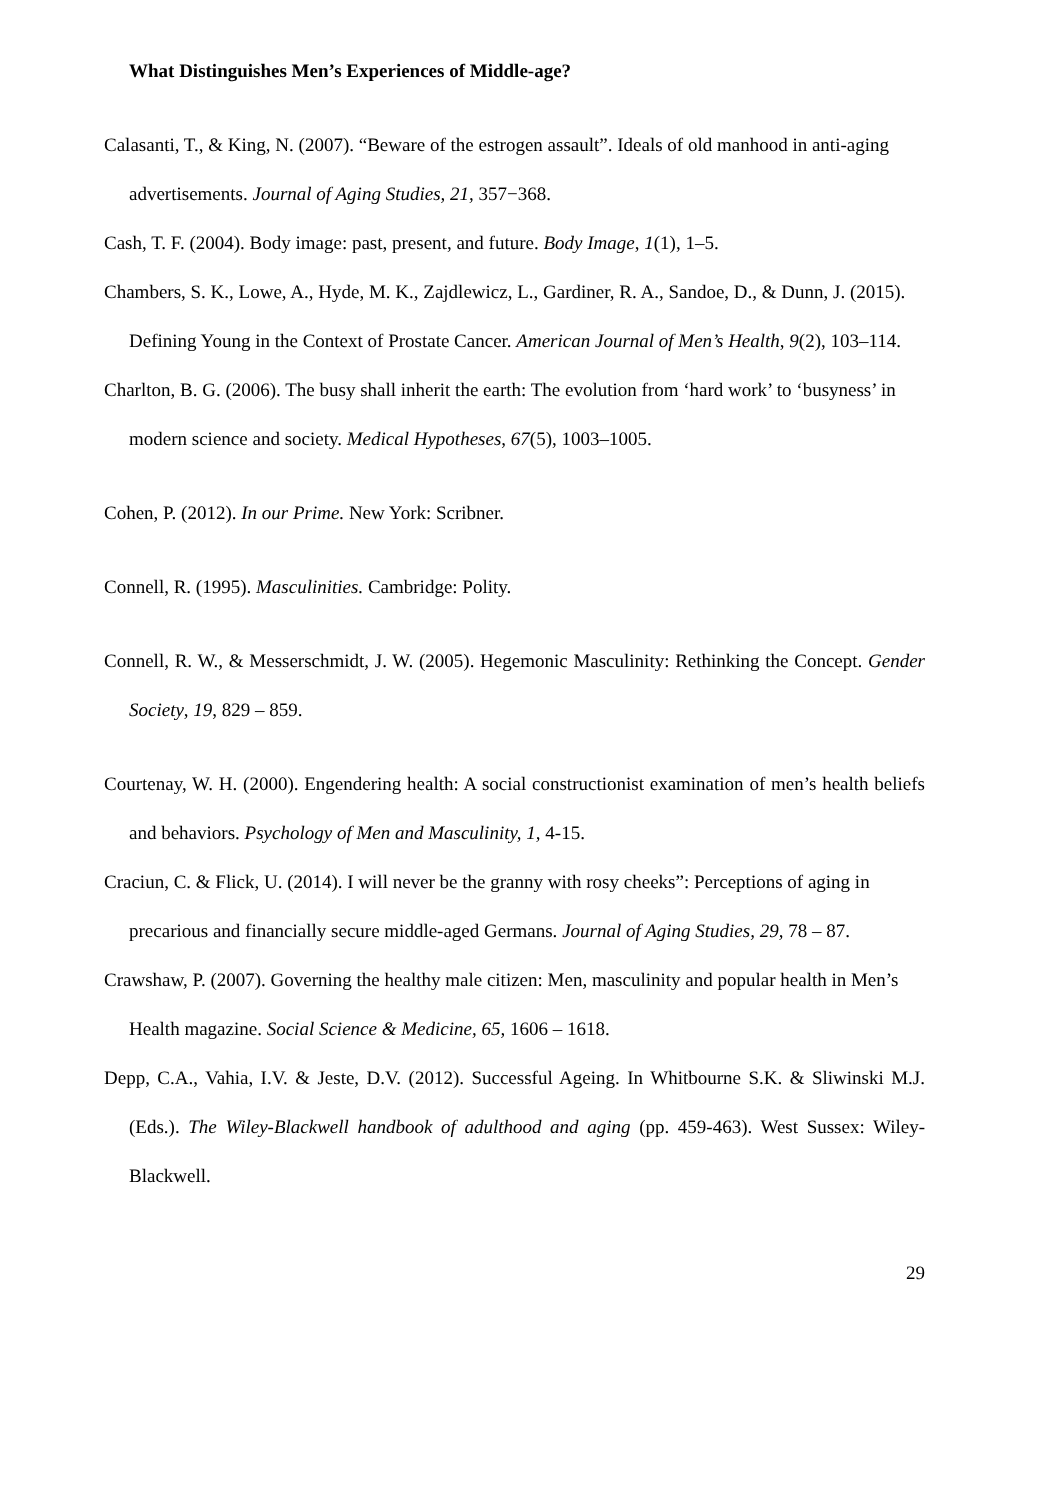What Distinguishes Men’s Experiences of Middle-age?
Calasanti, T., & King, N. (2007). “Beware of the estrogen assault”. Ideals of old manhood in anti-aging advertisements. Journal of Aging Studies, 21, 357−368.
Cash, T. F. (2004). Body image: past, present, and future. Body Image, 1(1), 1–5.
Chambers, S. K., Lowe, A., Hyde, M. K., Zajdlewicz, L., Gardiner, R. A., Sandoe, D., & Dunn, J. (2015). Defining Young in the Context of Prostate Cancer. American Journal of Men’s Health, 9(2), 103–114.
Charlton, B. G. (2006). The busy shall inherit the earth: The evolution from ‘hard work’ to ‘busyness’ in modern science and society. Medical Hypotheses, 67(5), 1003–1005.
Cohen, P. (2012). In our Prime. New York: Scribner.
Connell, R. (1995). Masculinities. Cambridge: Polity.
Connell, R. W., & Messerschmidt, J. W. (2005). Hegemonic Masculinity: Rethinking the Concept. Gender Society, 19, 829 – 859.
Courtenay, W. H. (2000). Engendering health: A social constructionist examination of men’s health beliefs and behaviors. Psychology of Men and Masculinity, 1, 4-15.
Craciun, C. & Flick, U. (2014). I will never be the granny with rosy cheeks”: Perceptions of aging in precarious and financially secure middle-aged Germans. Journal of Aging Studies, 29, 78 – 87.
Crawshaw, P. (2007). Governing the healthy male citizen: Men, masculinity and popular health in Men’s Health magazine. Social Science & Medicine, 65, 1606 – 1618.
Depp, C.A., Vahia, I.V. & Jeste, D.V. (2012). Successful Ageing. In Whitbourne S.K. & Sliwinski M.J. (Eds.). The Wiley-Blackwell handbook of adulthood and aging (pp. 459-463). West Sussex: Wiley-Blackwell.
29